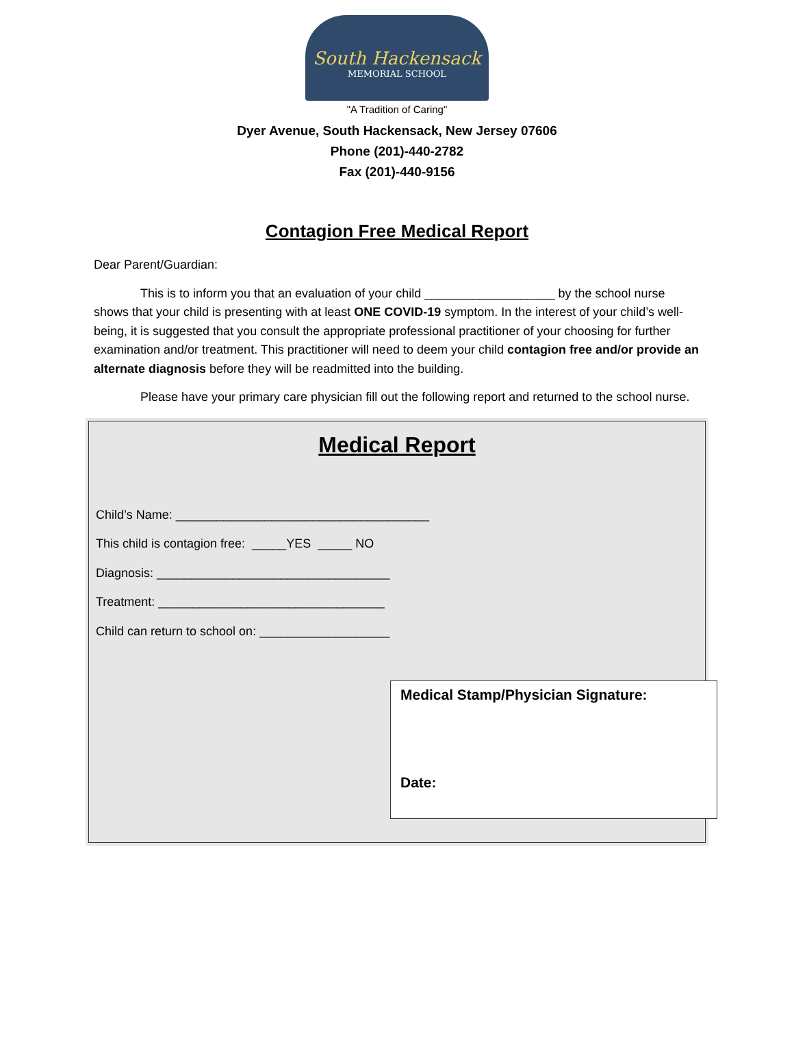South Hackensack
MEMORIAL SCHOOL
"A Tradition of Caring"
Dyer Avenue, South Hackensack, New Jersey 07606
Phone (201)-440-2782
Fax (201)-440-9156
Contagion Free Medical Report
Dear Parent/Guardian:
This is to inform you that an evaluation of your child ___________________ by the school nurse shows that your child is presenting with at least ONE COVID-19 symptom. In the interest of your child’s well-being, it is suggested that you consult the appropriate professional practitioner of your choosing for further examination and/or treatment. This practitioner will need to deem your child contagion free and/or provide an alternate diagnosis before they will be readmitted into the building.
Please have your primary care physician fill out the following report and returned to the school nurse.
Medical Report
Child’s Name: _____________________________________
This child is contagion free: _____YES _____ NO
Diagnosis: __________________________________
Treatment: _________________________________
Child can return to school on: ___________________
Medical Stamp/Physician Signature:
Date: